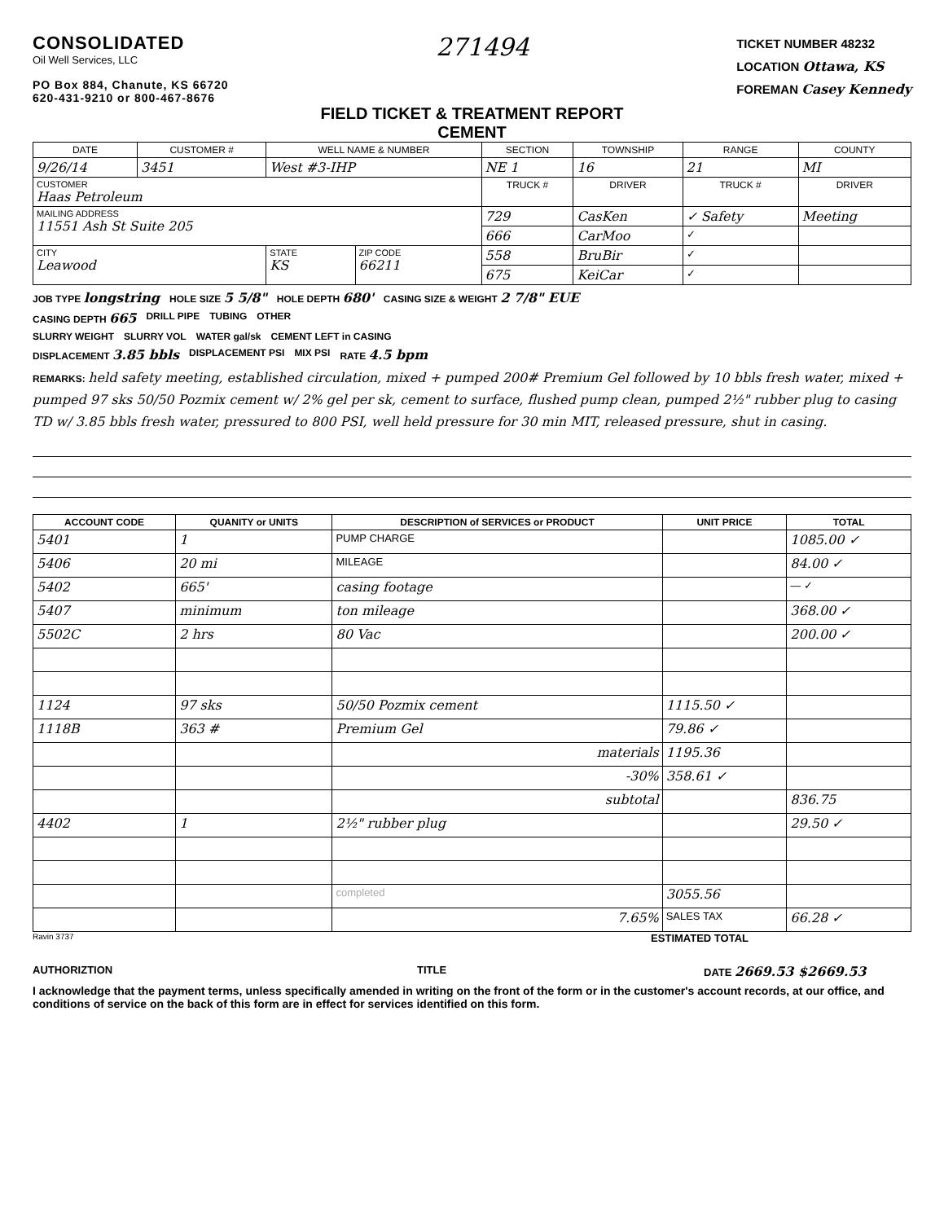CONSOLIDATED
Oil Well Services, LLC
PO Box 884, Chanute, KS 66720
620-431-9210 or 800-467-8676
271494
TICKET NUMBER 48232
LOCATION Ottawa, KS
FOREMAN Casey Kennedy
FIELD TICKET & TREATMENT REPORT
CEMENT
| DATE | CUSTOMER # | WELL NAME & NUMBER | | SECTION | TOWNSHIP | RANGE | COUNTY |
| --- | --- | --- | --- | --- | --- | --- | --- |
| 9/26/14 | 3451 | West #3-IHP | | NE 1 | 16 | 21 | MI |
| CUSTOMER Haas Petroleum | | | | TRUCK # | DRIVER | TRUCK # | DRIVER |
| MAILING ADDRESS 11551 Ash St Suite 205 | | | | 729 | CasKen | ✓ Safety | Meeting |
| | | | | 666 | CarMoo | ✓ | |
| CITY Leawood | | STATE KS | ZIP CODE 66211 | 558 | BruBir | ✓ | |
| | | | | 675 | KeiCar | ✓ | |
JOB TYPE longstring HOLE SIZE 5 5/8" HOLE DEPTH 680' CASING SIZE & WEIGHT 2 7/8" EUE
CASING DEPTH 665 DRILL PIPE TUBING OTHER
SLURRY WEIGHT SLURRY VOL WATER gal/sk CEMENT LEFT in CASING
DISPLACEMENT 3.85 bbls DISPLACEMENT PSI MIX PSI RATE 4.5 bpm
REMARKS: held safety meeting, established circulation, mixed + pumped 200# Premium Gel followed by 10 bbls fresh water, mixed + pumped 97 sks 50/50 Pozmix cement w/ 2% gel per sk, cement to surface, flushed pump clean, pumped 2½" rubber plug to casing TD w/ 3.85 bbls fresh water, pressured to 800 PSI, well held pressure for 30 min MIT, released pressure, shut in casing.
| ACCOUNT CODE | QUANITY or UNITS | DESCRIPTION of SERVICES or PRODUCT | UNIT PRICE | TOTAL |
| --- | --- | --- | --- | --- |
| 5401 | 1 | PUMP CHARGE | | 1085.00 ✓ |
| 5406 | 20 mi | MILEAGE | | 84.00 ✓ |
| 5402 | 665' | casing footage | | — ✓ |
| 5407 | minimum | ton mileage | | 368.00 ✓ |
| 5502C | 2 hrs | 80 Vac | | 200.00 ✓ |
| 1124 | 97 sks | 50/50 Pozmix cement | 1115.50 ✓ | |
| 1118B | 363 # | Premium Gel | 79.86 ✓ | |
| | | materials | 1195.36 | |
| | | -30% | 358.61 ✓ | |
| | | subtotal | | 836.75 |
| 4402 | 1 | 2½" rubber plug | | 29.50 ✓ |
| | | completed | 3055.56 | |
| | | 7.65% | SALES TAX | 66.28 ✓ |
Ravin 3737 ESTIMATED TOTAL
AUTHORIZTION TITLE DATE 2669.53 $2669.53
I acknowledge that the payment terms, unless specifically amended in writing on the front of the form or in the customer's account records, at our office, and conditions of service on the back of this form are in effect for services identified on this form.